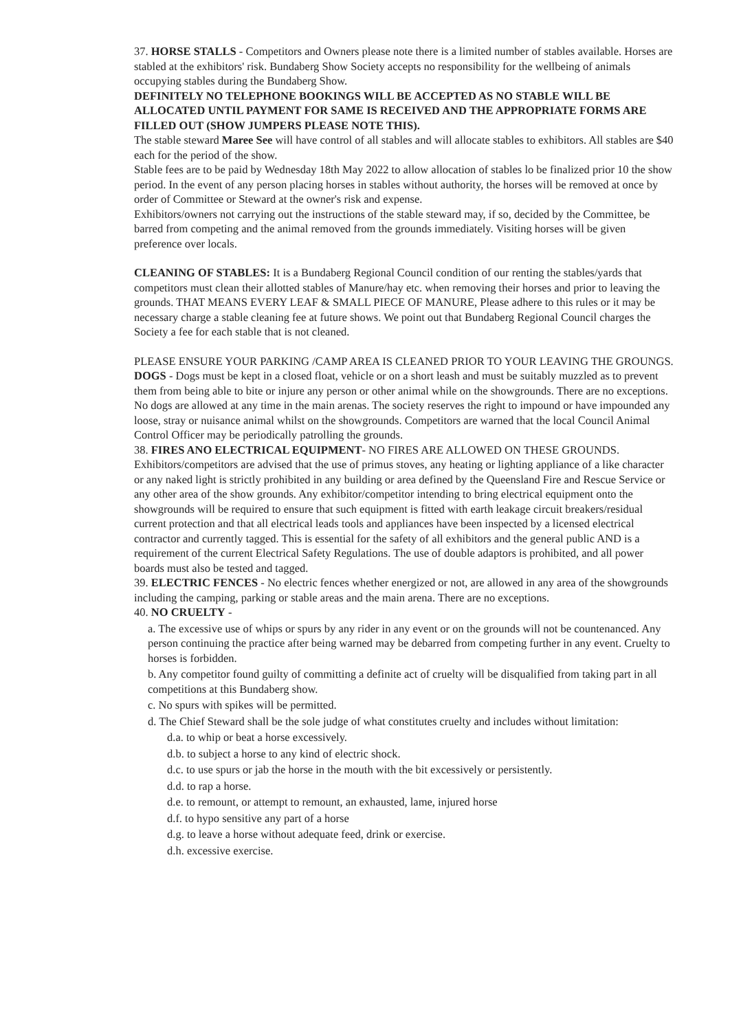37. HORSE STALLS - Competitors and Owners please note there is a limited number of stables available. Horses are stabled at the exhibitors' risk. Bundaberg Show Society accepts no responsibility for the wellbeing of animals occupying stables during the Bundaberg Show.
DEFINITELY NO TELEPHONE BOOKINGS WILL BE ACCEPTED AS NO STABLE WILL BE ALLOCATED UNTIL PAYMENT FOR SAME IS RECEIVED AND THE APPROPRIATE FORMS ARE FILLED OUT (SHOW JUMPERS PLEASE NOTE THIS).
The stable steward Maree See will have control of all stables and will allocate stables to exhibitors. All stables are $40 each for the period of the show.
Stable fees are to be paid by Wednesday 18th May 2022 to allow allocation of stables lo be finalized prior 10 the show period. In the event of any person placing horses in stables without authority, the horses will be removed at once by order of Committee or Steward at the owner's risk and expense.
Exhibitors/owners not carrying out the instructions of the stable steward may, if so, decided by the Committee, be barred from competing and the animal removed from the grounds immediately. Visiting horses will be given preference over locals.
CLEANING OF STABLES: It is a Bundaberg Regional Council condition of our renting the stables/yards that competitors must clean their allotted stables of Manure/hay etc. when removing their horses and prior to leaving the grounds. THAT MEANS EVERY LEAF & SMALL PIECE OF MANURE, Please adhere to this rules or it may be necessary charge a stable cleaning fee at future shows. We point out that Bundaberg Regional Council charges the Society a fee for each stable that is not cleaned.
PLEASE ENSURE YOUR PARKING /CAMP AREA IS CLEANED PRIOR TO YOUR LEAVING THE GROUNGS.
DOGS - Dogs must be kept in a closed float, vehicle or on a short leash and must be suitably muzzled as to prevent them from being able to bite or injure any person or other animal while on the showgrounds. There are no exceptions. No dogs are allowed at any time in the main arenas. The society reserves the right to impound or have impounded any loose, stray or nuisance animal whilst on the showgrounds. Competitors are warned that the local Council Animal Control Officer may be periodically patrolling the grounds.
38. FIRES ANO ELECTRICAL EQUIPMENT- NO FIRES ARE ALLOWED ON THESE GROUNDS. Exhibitors/competitors are advised that the use of primus stoves, any heating or lighting appliance of a like character or any naked light is strictly prohibited in any building or area defined by the Queensland Fire and Rescue Service or any other area of the show grounds. Any exhibitor/competitor intending to bring electrical equipment onto the showgrounds will be required to ensure that such equipment is fitted with earth leakage circuit breakers/residual current protection and that all electrical leads tools and appliances have been inspected by a licensed electrical contractor and currently tagged. This is essential for the safety of all exhibitors and the general public AND is a requirement of the current Electrical Safety Regulations. The use of double adaptors is prohibited, and all power boards must also be tested and tagged.
39. ELECTRIC FENCES - No electric fences whether energized or not, are allowed in any area of the showgrounds including the camping, parking or stable areas and the main arena. There are no exceptions.
40. NO CRUELTY -
a. The excessive use of whips or spurs by any rider in any event or on the grounds will not be countenanced. Any person continuing the practice after being warned may be debarred from competing further in any event. Cruelty to horses is forbidden.
b. Any competitor found guilty of committing a definite act of cruelty will be disqualified from taking part in all competitions at this Bundaberg show.
c. No spurs with spikes will be permitted.
d. The Chief Steward shall be the sole judge of what constitutes cruelty and includes without limitation:
d.a. to whip or beat a horse excessively.
d.b. to subject a horse to any kind of electric shock.
d.c. to use spurs or jab the horse in the mouth with the bit excessively or persistently.
d.d. to rap a horse.
d.e. to remount, or attempt to remount, an exhausted, lame, injured horse
d.f. to hypo sensitive any part of a horse
d.g. to leave a horse without adequate feed, drink or exercise.
d.h. excessive exercise.